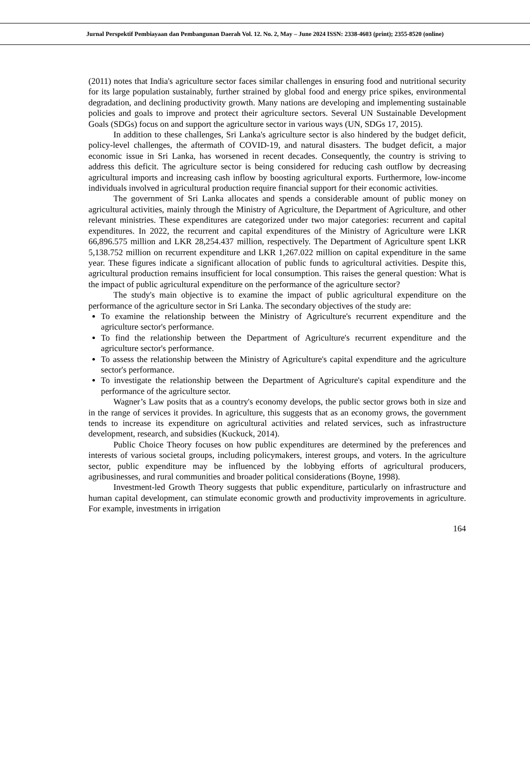Jurnal Perspektif Pembiayaan dan Pembangunan Daerah Vol. 12. No. 2, May – June 2024 ISSN: 2338-4603 (print); 2355-8520 (online)
(2011) notes that India's agriculture sector faces similar challenges in ensuring food and nutritional security for its large population sustainably, further strained by global food and energy price spikes, environmental degradation, and declining productivity growth. Many nations are developing and implementing sustainable policies and goals to improve and protect their agriculture sectors. Several UN Sustainable Development Goals (SDGs) focus on and support the agriculture sector in various ways (UN, SDGs 17, 2015).
In addition to these challenges, Sri Lanka's agriculture sector is also hindered by the budget deficit, policy-level challenges, the aftermath of COVID-19, and natural disasters. The budget deficit, a major economic issue in Sri Lanka, has worsened in recent decades. Consequently, the country is striving to address this deficit. The agriculture sector is being considered for reducing cash outflow by decreasing agricultural imports and increasing cash inflow by boosting agricultural exports. Furthermore, low-income individuals involved in agricultural production require financial support for their economic activities.
The government of Sri Lanka allocates and spends a considerable amount of public money on agricultural activities, mainly through the Ministry of Agriculture, the Department of Agriculture, and other relevant ministries. These expenditures are categorized under two major categories: recurrent and capital expenditures. In 2022, the recurrent and capital expenditures of the Ministry of Agriculture were LKR 66,896.575 million and LKR 28,254.437 million, respectively. The Department of Agriculture spent LKR 5,138.752 million on recurrent expenditure and LKR 1,267.022 million on capital expenditure in the same year. These figures indicate a significant allocation of public funds to agricultural activities. Despite this, agricultural production remains insufficient for local consumption. This raises the general question: What is the impact of public agricultural expenditure on the performance of the agriculture sector?
The study's main objective is to examine the impact of public agricultural expenditure on the performance of the agriculture sector in Sri Lanka. The secondary objectives of the study are:
To examine the relationship between the Ministry of Agriculture's recurrent expenditure and the agriculture sector's performance.
To find the relationship between the Department of Agriculture's recurrent expenditure and the agriculture sector's performance.
To assess the relationship between the Ministry of Agriculture's capital expenditure and the agriculture sector's performance.
To investigate the relationship between the Department of Agriculture's capital expenditure and the performance of the agriculture sector.
Wagner’s Law posits that as a country's economy develops, the public sector grows both in size and in the range of services it provides. In agriculture, this suggests that as an economy grows, the government tends to increase its expenditure on agricultural activities and related services, such as infrastructure development, research, and subsidies (Kuckuck, 2014).
Public Choice Theory focuses on how public expenditures are determined by the preferences and interests of various societal groups, including policymakers, interest groups, and voters. In the agriculture sector, public expenditure may be influenced by the lobbying efforts of agricultural producers, agribusinesses, and rural communities and broader political considerations (Boyne, 1998).
Investment-led Growth Theory suggests that public expenditure, particularly on infrastructure and human capital development, can stimulate economic growth and productivity improvements in agriculture. For example, investments in irrigation
164